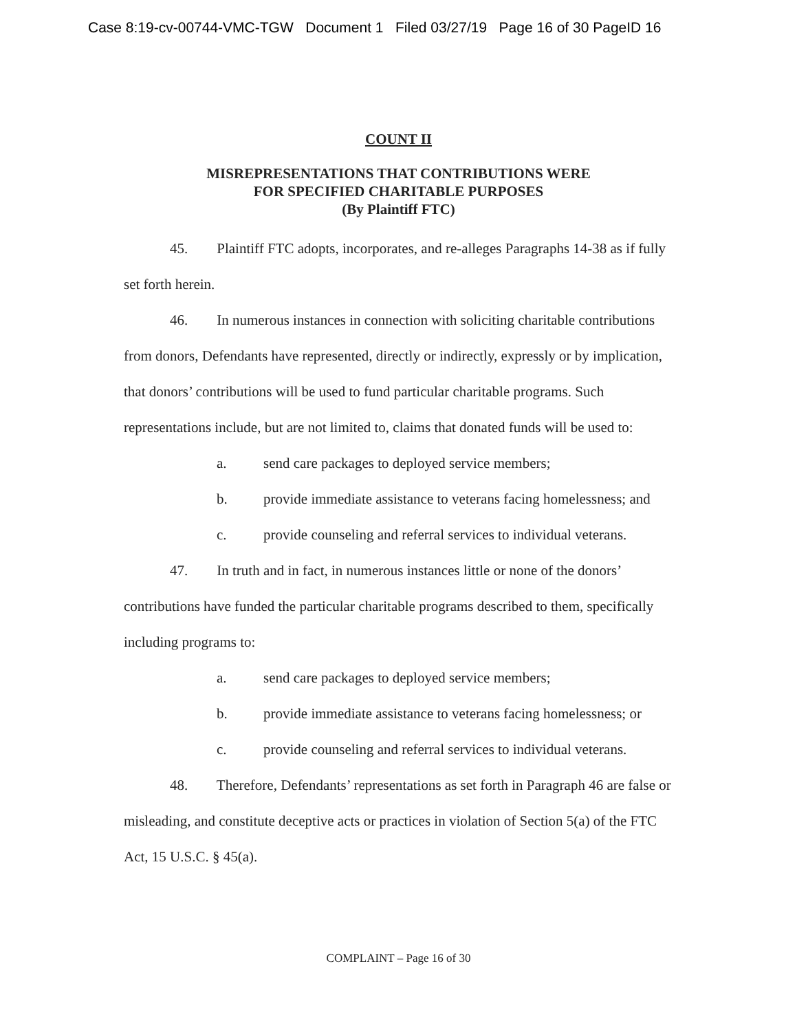Case 8:19-cv-00744-VMC-TGW Document 1 Filed 03/27/19 Page 16 of 30 PageID 16
COUNT II
MISREPRESENTATIONS THAT CONTRIBUTIONS WERE
FOR SPECIFIED CHARITABLE PURPOSES
(By Plaintiff FTC)
45. Plaintiff FTC adopts, incorporates, and re-alleges Paragraphs 14-38 as if fully set forth herein.
46. In numerous instances in connection with soliciting charitable contributions from donors, Defendants have represented, directly or indirectly, expressly or by implication, that donors’ contributions will be used to fund particular charitable programs. Such representations include, but are not limited to, claims that donated funds will be used to:
a. send care packages to deployed service members;
b. provide immediate assistance to veterans facing homelessness; and
c. provide counseling and referral services to individual veterans.
47. In truth and in fact, in numerous instances little or none of the donors’ contributions have funded the particular charitable programs described to them, specifically including programs to:
a. send care packages to deployed service members;
b. provide immediate assistance to veterans facing homelessness; or
c. provide counseling and referral services to individual veterans.
48. Therefore, Defendants’ representations as set forth in Paragraph 46 are false or misleading, and constitute deceptive acts or practices in violation of Section 5(a) of the FTC Act, 15 U.S.C. § 45(a).
COMPLAINT – Page 16 of 30